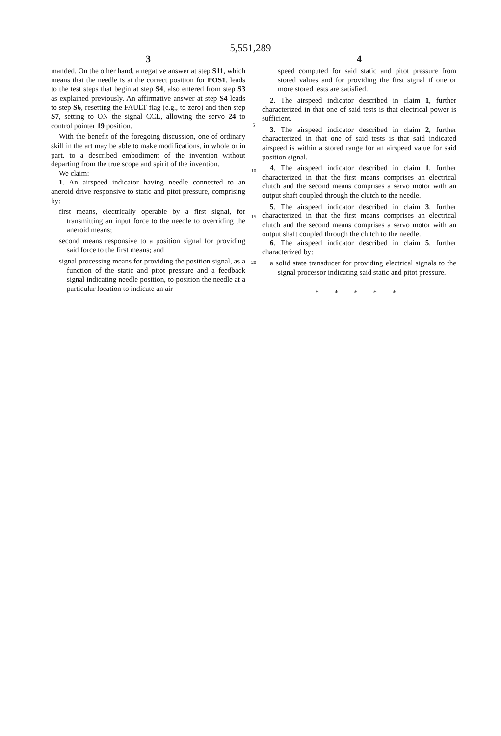5,551,289
3
manded. On the other hand, a negative answer at step S11, which means that the needle is at the correct position for POS1, leads to the test steps that begin at step S4, also entered from step S3 as explained previously. An affirmative answer at step S4 leads to step S6, resetting the FAULT flag (e.g., to zero) and then step S7, setting to ON the signal CCL, allowing the servo 24 to control pointer 19 position.
With the benefit of the foregoing discussion, one of ordinary skill in the art may be able to make modifications, in whole or in part, to a described embodiment of the invention without departing from the true scope and spirit of the invention.
We claim:
1. An airspeed indicator having needle connected to an aneroid drive responsive to static and pitot pressure, comprising by:
first means, electrically operable by a first signal, for transmitting an input force to the needle to overriding the aneroid means;
second means responsive to a position signal for providing said force to the first means; and
signal processing means for providing the position signal, as a function of the static and pitot pressure and a feedback signal indicating needle position, to position the needle at a particular location to indicate an air-
5
10
15
20
4
speed computed for said static and pitot pressure from stored values and for providing the first signal if one or more stored tests are satisfied.
2. The airspeed indicator described in claim 1, further characterized in that one of said tests is that electrical power is sufficient.
3. The airspeed indicator described in claim 2, further characterized in that one of said tests is that said indicated airspeed is within a stored range for an airspeed value for said position signal.
4. The airspeed indicator described in claim 1, further characterized in that the first means comprises an electrical clutch and the second means comprises a servo motor with an output shaft coupled through the clutch to the needle.
5. The airspeed indicator described in claim 3, further characterized in that the first means comprises an electrical clutch and the second means comprises a servo motor with an output shaft coupled through the clutch to the needle.
6. The airspeed indicator described in claim 5, further characterized by:
a solid state transducer for providing electrical signals to the signal processor indicating said static and pitot pressure.
* * * * *